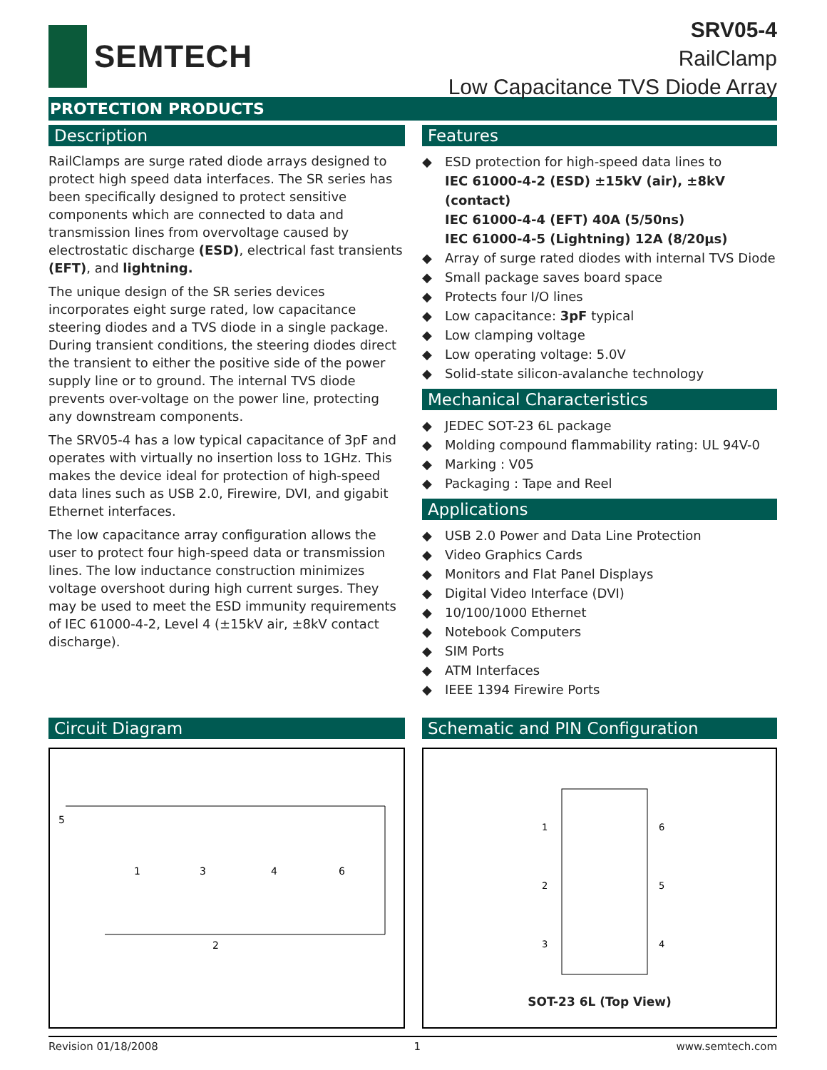SEMTECH
SRV05-4
RailClamp
Low Capacitance TVS Diode Array
PROTECTION PRODUCTS
Description
RailClamps are surge rated diode arrays designed to protect high speed data interfaces. The SR series has been specifically designed to protect sensitive components which are connected to data and transmission lines from overvoltage caused by electrostatic discharge (ESD), electrical fast transients (EFT), and lightning.
The unique design of the SR series devices incorporates eight surge rated, low capacitance steering diodes and a TVS diode in a single package. During transient conditions, the steering diodes direct the transient to either the positive side of the power supply line or to ground. The internal TVS diode prevents over-voltage on the power line, protecting any downstream components.
The SRV05-4 has a low typical capacitance of 3pF and operates with virtually no insertion loss to 1GHz. This makes the device ideal for protection of high-speed data lines such as USB 2.0, Firewire, DVI, and gigabit Ethernet interfaces.
The low capacitance array configuration allows the user to protect four high-speed data or transmission lines. The low inductance construction minimizes voltage overshoot during high current surges. They may be used to meet the ESD immunity requirements of IEC 61000-4-2, Level 4 (±15kV air, ±8kV contact discharge).
Features
◆ ESD protection for high-speed data lines to
IEC 61000-4-2 (ESD) ±15kV (air), ±8kV (contact)
IEC 61000-4-4 (EFT) 40A (5/50ns)
IEC 61000-4-5 (Lightning) 12A (8/20μs)
◆ Array of surge rated diodes with internal TVS Diode
◆ Small package saves board space
◆ Protects four I/O lines
◆ Low capacitance: 3pF typical
◆ Low clamping voltage
◆ Low operating voltage: 5.0V
◆ Solid-state silicon-avalanche technology
Mechanical Characteristics
◆ JEDEC SOT-23 6L package
◆ Molding compound flammability rating: UL 94V-0
◆ Marking : V05
◆ Packaging : Tape and Reel
Applications
◆ USB 2.0 Power and Data Line Protection
◆ Video Graphics Cards
◆ Monitors and Flat Panel Displays
◆ Digital Video Interface (DVI)
◆ 10/100/1000 Ethernet
◆ Notebook Computers
◆ SIM Ports
◆ ATM Interfaces
◆ IEEE 1394 Firewire Ports
Circuit Diagram
5
1
3
4
6
2
Schematic and PIN Configuration
1
2
3
6
5
4
SOT-23 6L (Top View)
Revision 01/18/2008 1 www.semtech.com